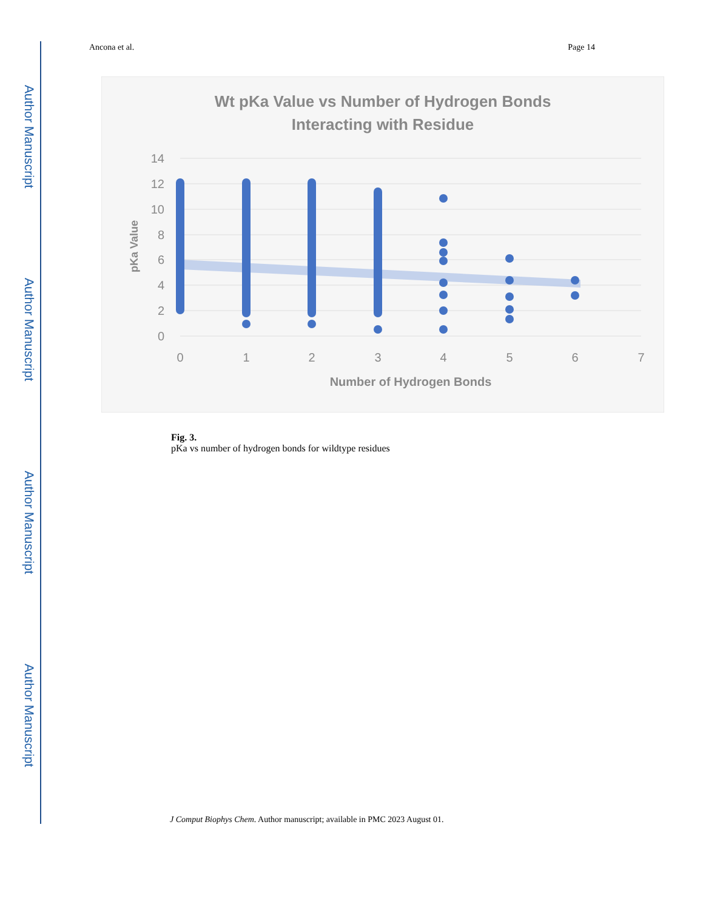Author Manuscript
Author Manuscript
Author Manuscript
Author Manuscript
Ancona et al. Page 14
Wt pKa Value vs Number of Hydrogen Bonds
Interacting with Residue
14
12
10
8
6
4
2
0
0
1
2
3
4
5
6
7
pKa Value
Number of Hydrogen Bonds
Fig. 3.
pKa vs number of hydrogen bonds for wildtype residues
J Comput Biophys Chem. Author manuscript; available in PMC 2023 August 01.